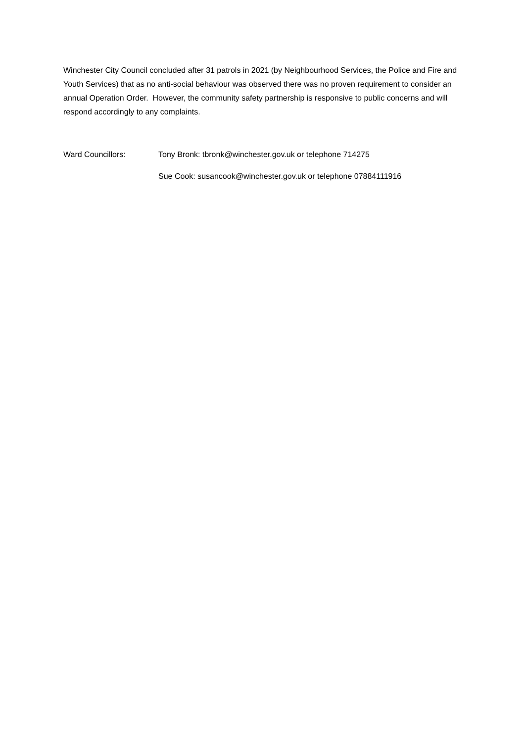Winchester City Council concluded after 31 patrols in 2021 (by Neighbourhood Services, the Police and Fire and Youth Services) that as no anti-social behaviour was observed there was no proven requirement to consider an annual Operation Order. However, the community safety partnership is responsive to public concerns and will respond accordingly to any complaints.
Ward Councillors: Tony Bronk: tbronk@winchester.gov.uk or telephone 714275
Sue Cook: susancook@winchester.gov.uk or telephone 07884111916